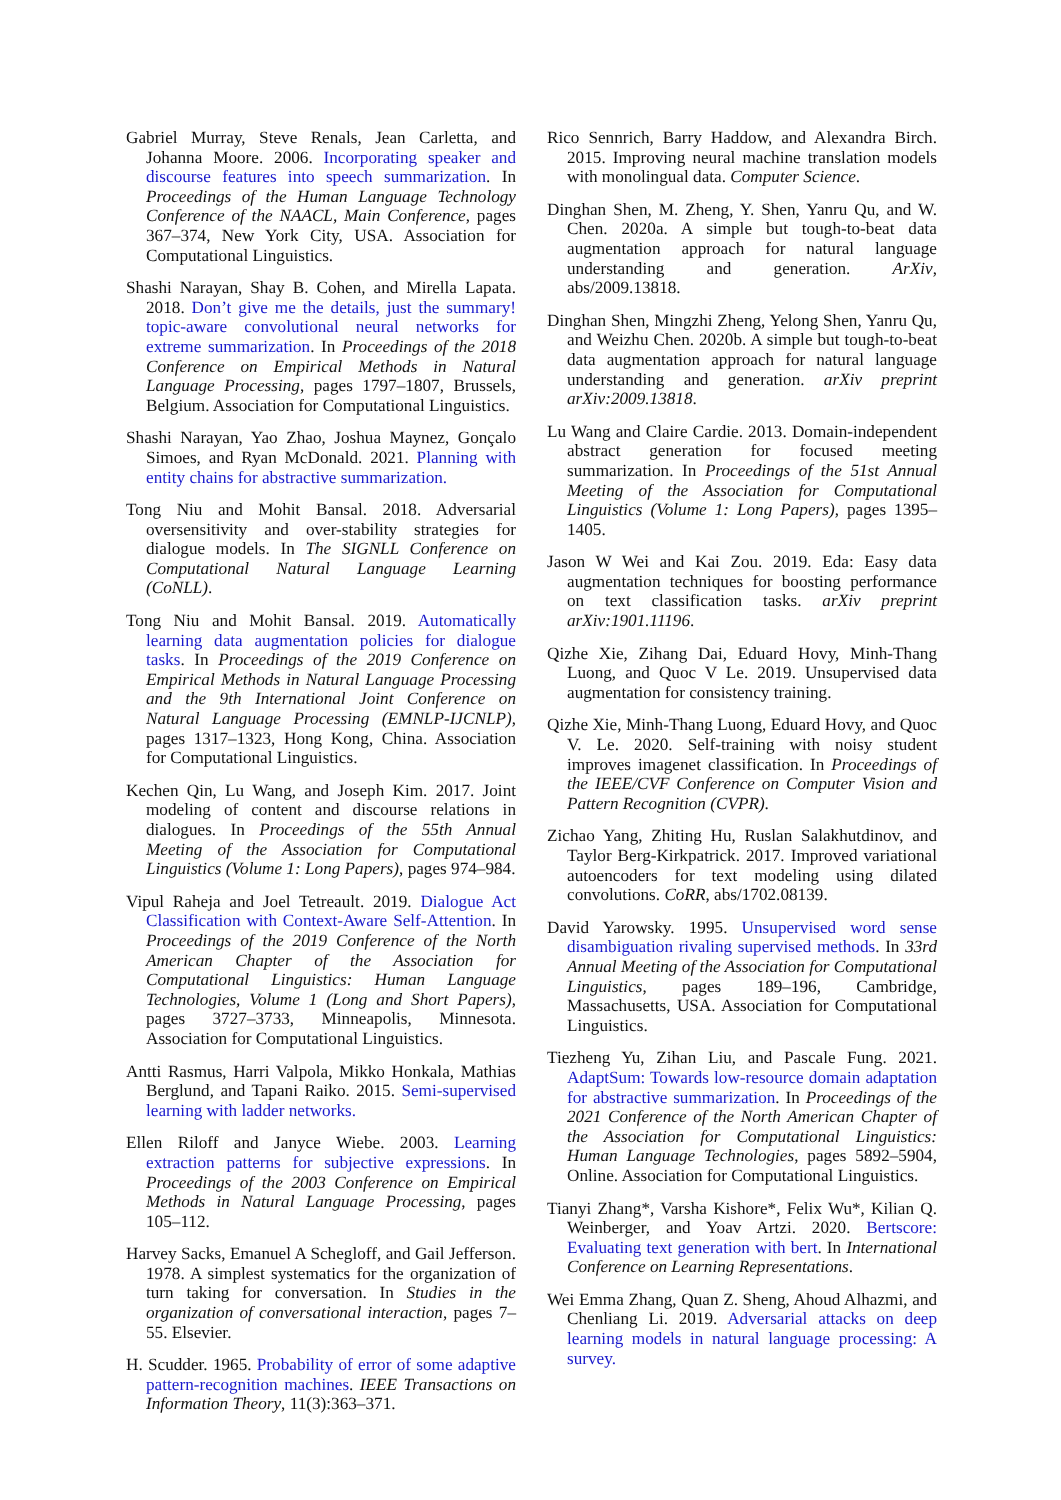Gabriel Murray, Steve Renals, Jean Carletta, and Johanna Moore. 2006. Incorporating speaker and discourse features into speech summarization. In Proceedings of the Human Language Technology Conference of the NAACL, Main Conference, pages 367–374, New York City, USA. Association for Computational Linguistics.
Shashi Narayan, Shay B. Cohen, and Mirella Lapata. 2018. Don’t give me the details, just the summary! topic-aware convolutional neural networks for extreme summarization. In Proceedings of the 2018 Conference on Empirical Methods in Natural Language Processing, pages 1797–1807, Brussels, Belgium. Association for Computational Linguistics.
Shashi Narayan, Yao Zhao, Joshua Maynez, Gonçalo Simoes, and Ryan McDonald. 2021. Planning with entity chains for abstractive summarization.
Tong Niu and Mohit Bansal. 2018. Adversarial oversensitivity and over-stability strategies for dialogue models. In The SIGNLL Conference on Computational Natural Language Learning (CoNLL).
Tong Niu and Mohit Bansal. 2019. Automatically learning data augmentation policies for dialogue tasks. In Proceedings of the 2019 Conference on Empirical Methods in Natural Language Processing and the 9th International Joint Conference on Natural Language Processing (EMNLP-IJCNLP), pages 1317–1323, Hong Kong, China. Association for Computational Linguistics.
Kechen Qin, Lu Wang, and Joseph Kim. 2017. Joint modeling of content and discourse relations in dialogues. In Proceedings of the 55th Annual Meeting of the Association for Computational Linguistics (Volume 1: Long Papers), pages 974–984.
Vipul Raheja and Joel Tetreault. 2019. Dialogue Act Classification with Context-Aware Self-Attention. In Proceedings of the 2019 Conference of the North American Chapter of the Association for Computational Linguistics: Human Language Technologies, Volume 1 (Long and Short Papers), pages 3727–3733, Minneapolis, Minnesota. Association for Computational Linguistics.
Antti Rasmus, Harri Valpola, Mikko Honkala, Mathias Berglund, and Tapani Raiko. 2015. Semi-supervised learning with ladder networks.
Ellen Riloff and Janyce Wiebe. 2003. Learning extraction patterns for subjective expressions. In Proceedings of the 2003 Conference on Empirical Methods in Natural Language Processing, pages 105–112.
Harvey Sacks, Emanuel A Schegloff, and Gail Jefferson. 1978. A simplest systematics for the organization of turn taking for conversation. In Studies in the organization of conversational interaction, pages 7–55. Elsevier.
H. Scudder. 1965. Probability of error of some adaptive pattern-recognition machines. IEEE Transactions on Information Theory, 11(3):363–371.
Rico Sennrich, Barry Haddow, and Alexandra Birch. 2015. Improving neural machine translation models with monolingual data. Computer Science.
Dinghan Shen, M. Zheng, Y. Shen, Yanru Qu, and W. Chen. 2020a. A simple but tough-to-beat data augmentation approach for natural language understanding and generation. ArXiv, abs/2009.13818.
Dinghan Shen, Mingzhi Zheng, Yelong Shen, Yanru Qu, and Weizhu Chen. 2020b. A simple but tough-to-beat data augmentation approach for natural language understanding and generation. arXiv preprint arXiv:2009.13818.
Lu Wang and Claire Cardie. 2013. Domain-independent abstract generation for focused meeting summarization. In Proceedings of the 51st Annual Meeting of the Association for Computational Linguistics (Volume 1: Long Papers), pages 1395–1405.
Jason W Wei and Kai Zou. 2019. Eda: Easy data augmentation techniques for boosting performance on text classification tasks. arXiv preprint arXiv:1901.11196.
Qizhe Xie, Zihang Dai, Eduard Hovy, Minh-Thang Luong, and Quoc V Le. 2019. Unsupervised data augmentation for consistency training.
Qizhe Xie, Minh-Thang Luong, Eduard Hovy, and Quoc V. Le. 2020. Self-training with noisy student improves imagenet classification. In Proceedings of the IEEE/CVF Conference on Computer Vision and Pattern Recognition (CVPR).
Zichao Yang, Zhiting Hu, Ruslan Salakhutdinov, and Taylor Berg-Kirkpatrick. 2017. Improved variational autoencoders for text modeling using dilated convolutions. CoRR, abs/1702.08139.
David Yarowsky. 1995. Unsupervised word sense disambiguation rivaling supervised methods. In 33rd Annual Meeting of the Association for Computational Linguistics, pages 189–196, Cambridge, Massachusetts, USA. Association for Computational Linguistics.
Tiezheng Yu, Zihan Liu, and Pascale Fung. 2021. AdaptSum: Towards low-resource domain adaptation for abstractive summarization. In Proceedings of the 2021 Conference of the North American Chapter of the Association for Computational Linguistics: Human Language Technologies, pages 5892–5904, Online. Association for Computational Linguistics.
Tianyi Zhang*, Varsha Kishore*, Felix Wu*, Kilian Q. Weinberger, and Yoav Artzi. 2020. Bertscore: Evaluating text generation with bert. In International Conference on Learning Representations.
Wei Emma Zhang, Quan Z. Sheng, Ahoud Alhazmi, and Chenliang Li. 2019. Adversarial attacks on deep learning models in natural language processing: A survey.